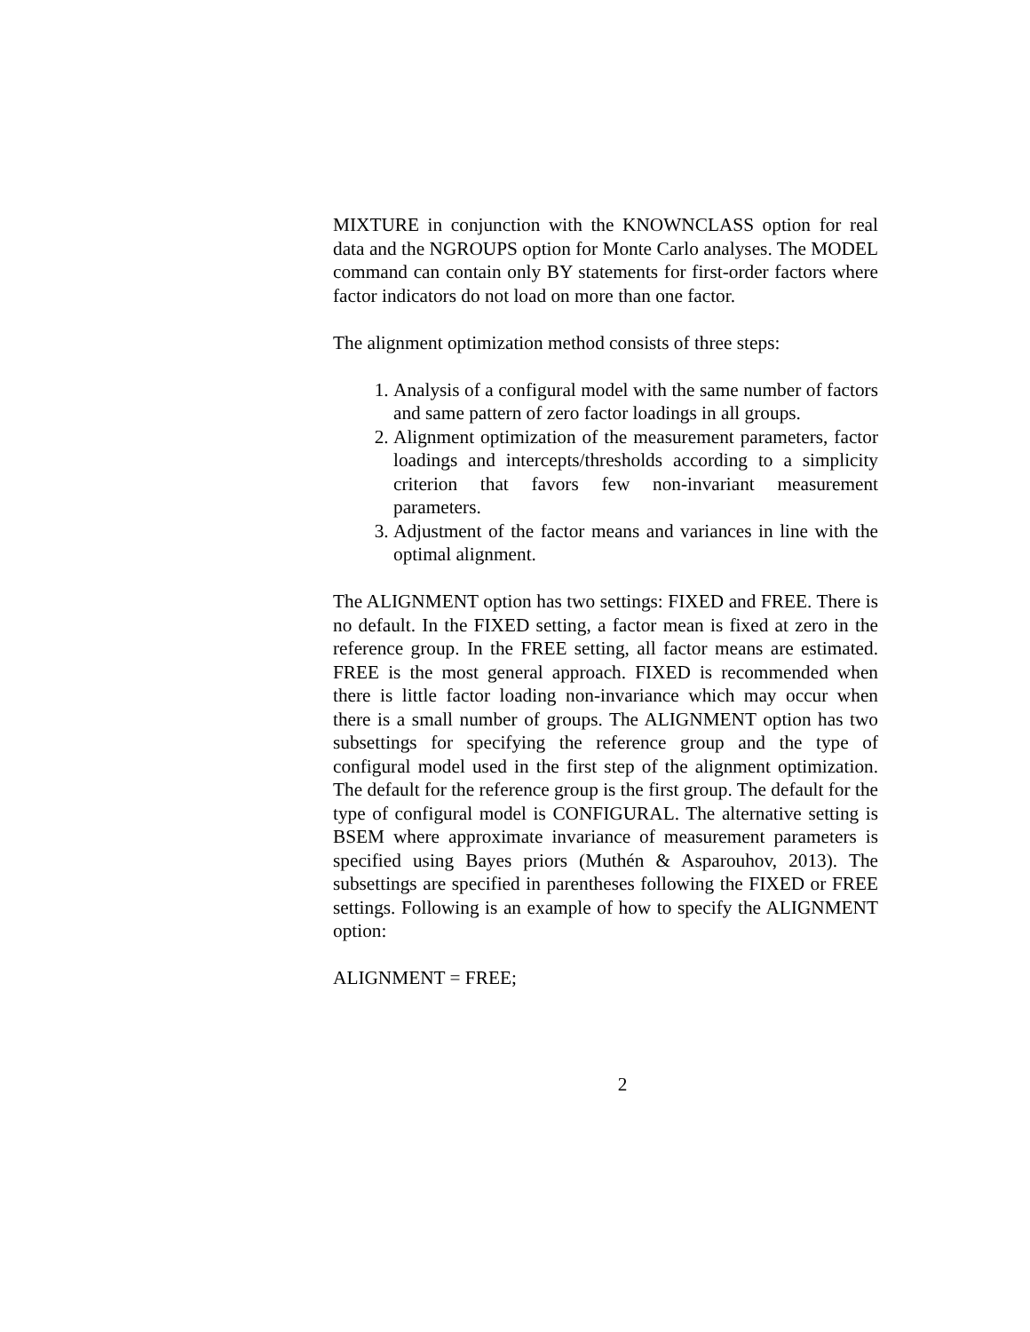MIXTURE in conjunction with the KNOWNCLASS option for real data and the NGROUPS option for Monte Carlo analyses. The MODEL command can contain only BY statements for first-order factors where factor indicators do not load on more than one factor.
The alignment optimization method consists of three steps:
1. Analysis of a configural model with the same number of factors and same pattern of zero factor loadings in all groups.
2. Alignment optimization of the measurement parameters, factor loadings and intercepts/thresholds according to a simplicity criterion that favors few non-invariant measurement parameters.
3. Adjustment of the factor means and variances in line with the optimal alignment.
The ALIGNMENT option has two settings: FIXED and FREE. There is no default. In the FIXED setting, a factor mean is fixed at zero in the reference group. In the FREE setting, all factor means are estimated. FREE is the most general approach. FIXED is recommended when there is little factor loading non-invariance which may occur when there is a small number of groups. The ALIGNMENT option has two subsettings for specifying the reference group and the type of configural model used in the first step of the alignment optimization. The default for the reference group is the first group. The default for the type of configural model is CONFIGURAL. The alternative setting is BSEM where approximate invariance of measurement parameters is specified using Bayes priors (Muthén & Asparouhov, 2013). The subsettings are specified in parentheses following the FIXED or FREE settings. Following is an example of how to specify the ALIGNMENT option:
ALIGNMENT = FREE;
2